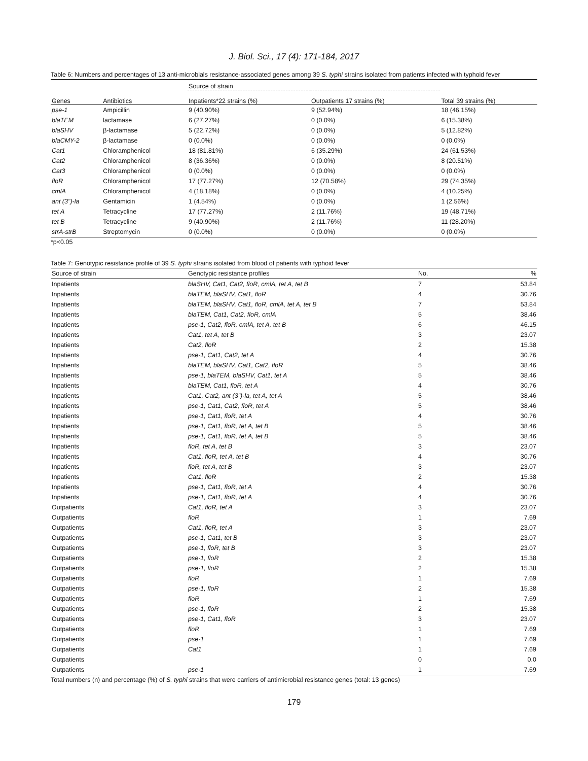J. Biol. Sci., 17 (4): 171-184, 2017
Table 6: Numbers and percentages of 13 anti-microbials resistance-associated genes among 39 S. typhi strains isolated from patients infected with typhoid fever
| | | Source of strain | | |
| --- | --- | --- | --- | --- |
| Genes | Antibiotics | Inpatients*22 strains (%) | Outpatients 17 strains (%) | Total 39 strains (%) |
| pse-1 | Ampicillin | 9 (40.90%) | 9 (52.94%) | 18 (46.15%) |
| blaTEM | lactamase | 6 (27.27%) | 0 (0.0%) | 6 (15.38%) |
| blaSHV | β-lactamase | 5 (22.72%) | 0 (0.0%) | 5 (12.82%) |
| blaCMY-2 | β-lactamase | 0 (0.0%) | 0 (0.0%) | 0 (0.0%) |
| Cat1 | Chloramphenicol | 18 (81.81%) | 6 (35.29%) | 24 (61.53%) |
| Cat2 | Chloramphenicol | 8 (36.36%) | 0 (0.0%) | 8 (20.51%) |
| Cat3 | Chloramphenicol | 0 (0.0%) | 0 (0.0%) | 0 (0.0%) |
| floR | Chloramphenicol | 17 (77.27%) | 12 (70.58%) | 29 (74.35%) |
| cmlA | Chloramphenicol | 4 (18.18%) | 0 (0.0%) | 4 (10.25%) |
| ant (3")-la | Gentamicin | 1 (4.54%) | 0 (0.0%) | 1 (2.56%) |
| tet A | Tetracycline | 17 (77.27%) | 2 (11.76%) | 19 (48.71%) |
| tet B | Tetracycline | 9 (40.90%) | 2 (11.76%) | 11 (28.20%) |
| strA-strB | Streptomycin | 0 (0.0%) | 0 (0.0%) | 0 (0.0%) |
*p<0.05
Table 7: Genotypic resistance profile of 39 S. typhi strains isolated from blood of patients with typhoid fever
| Source of strain | Genotypic resistance profiles | No. | % |
| --- | --- | --- | --- |
| Inpatients | blaSHV, Cat1, Cat2, floR, cmlA, tet A, tet B | 7 | 53.84 |
| Inpatients | blaTEM, blaSHV, Cat1, floR | 4 | 30.76 |
| Inpatients | blaTEM, blaSHV, Cat1, floR, cmlA, tet A, tet B | 7 | 53.84 |
| Inpatients | blaTEM, Cat1, Cat2, floR, cmlA | 5 | 38.46 |
| Inpatients | pse-1, Cat2, floR, cmlA, tet A, tet B | 6 | 46.15 |
| Inpatients | Cat1, tet A, tet B | 3 | 23.07 |
| Inpatients | Cat2, floR | 2 | 15.38 |
| Inpatients | pse-1, Cat1, Cat2, tet A | 4 | 30.76 |
| Inpatients | blaTEM, blaSHV, Cat1, Cat2, floR | 5 | 38.46 |
| Inpatients | pse-1, blaTEM, blaSHV, Cat1, tet A | 5 | 38.46 |
| Inpatients | blaTEM, Cat1, floR, tet A | 4 | 30.76 |
| Inpatients | Cat1, Cat2, ant (3")-la, tet A, tet A | 5 | 38.46 |
| Inpatients | pse-1, Cat1, Cat2, floR, tet A | 5 | 38.46 |
| Inpatients | pse-1, Cat1, floR, tet A | 4 | 30.76 |
| Inpatients | pse-1, Cat1, floR, tet A, tet B | 5 | 38.46 |
| Inpatients | pse-1, Cat1, floR, tet A, tet B | 5 | 38.46 |
| Inpatients | floR, tet A, tet B | 3 | 23.07 |
| Inpatients | Cat1, floR, tet A, tet B | 4 | 30.76 |
| Inpatients | floR, tet A, tet B | 3 | 23.07 |
| Inpatients | Cat1, floR | 2 | 15.38 |
| Inpatients | pse-1, Cat1, floR, tet A | 4 | 30.76 |
| Inpatients | pse-1, Cat1, floR, tet A | 4 | 30.76 |
| Outpatients | Cat1, floR, tet A | 3 | 23.07 |
| Outpatients | floR | 1 | 7.69 |
| Outpatients | Cat1, floR, tet A | 3 | 23.07 |
| Outpatients | pse-1, Cat1, tet B | 3 | 23.07 |
| Outpatients | pse-1, floR, tet B | 3 | 23.07 |
| Outpatients | pse-1, floR | 2 | 15.38 |
| Outpatients | pse-1, floR | 2 | 15.38 |
| Outpatients | floR | 1 | 7.69 |
| Outpatients | pse-1, floR | 2 | 15.38 |
| Outpatients | floR | 1 | 7.69 |
| Outpatients | pse-1, floR | 2 | 15.38 |
| Outpatients | pse-1, Cat1, floR | 3 | 23.07 |
| Outpatients | floR | 1 | 7.69 |
| Outpatients | pse-1 | 1 | 7.69 |
| Outpatients | Cat1 | 1 | 7.69 |
| Outpatients | | 0 | 0.0 |
| Outpatients | pse-1 | 1 | 7.69 |
Total numbers (n) and percentage (%) of S. typhi strains that were carriers of antimicrobial resistance genes (total: 13 genes)
179